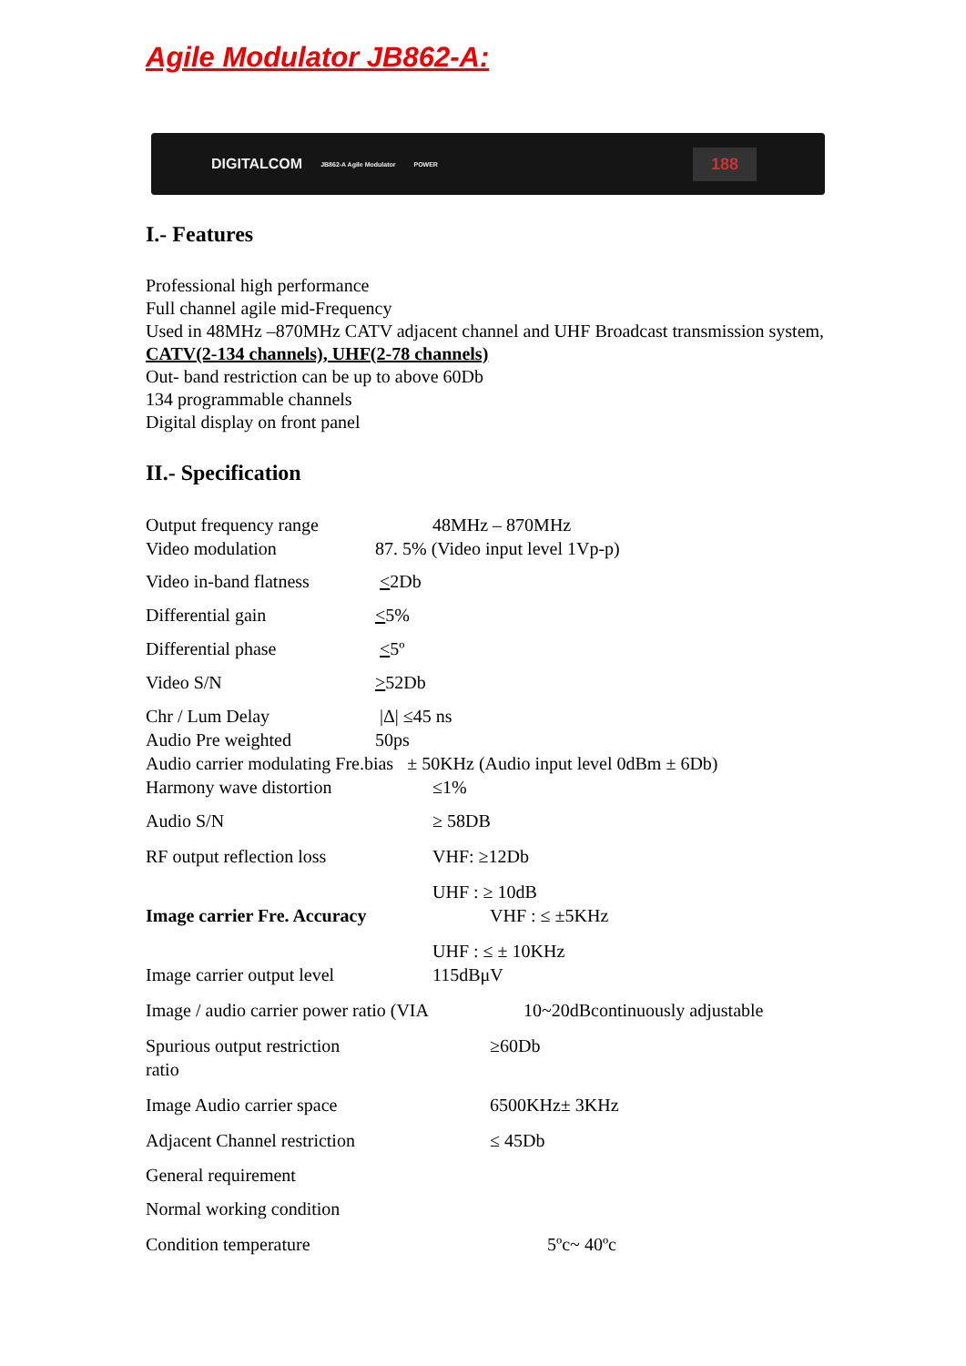Agile Modulator JB862-A:
DIGITALCOM JB862-A Agile Modulator POWER 188
I.- Features
Professional high performance
Full channel agile mid-Frequency
Used in 48MHz –870MHz CATV adjacent channel and UHF Broadcast transmission system, CATV(2-134 channels), UHF(2-78 channels)
Out- band restriction can be up to above 60Db
134 programmable channels
Digital display on front panel
II.- Specification
| Output frequency range | 48MHz – 870MHz |
| Video modulation | 87. 5% (Video input level 1Vp-p) |
| Video in-band flatness | < 2Db |
| Differential gain | < 5% |
| Differential phase | < 5º |
| Video S/N | > 52Db |
| Chr / Lum Delay | /Δ/ ≤45 ns |
| Audio Pre weighted | 50ps |
| Audio carrier modulating Fre.bias ± 50KHz (Audio input level 0dBm ± 6Db) | |
| Harmony wave distortion | ≤1% |
| Audio S/N | ≥ 58DB |
| RF output reflection loss | VHF: ≥12Db |
| | UHF : ≥ 10dB |
| Image carrier Fre. Accuracy | VHF : ≤ ±5KHz |
| | UHF : ≤ ± 10KHz |
| Image carrier output level | 115dBμV |
| Image / audio carrier power ratio (VIA 10~20dBcontinuously adjustable | |
| Spurious output restriction ratio | ≥60Db |
| Image Audio carrier space | 6500KHz± 3KHz |
| Adjacent Channel restriction | ≤ 45Db |
| General requirement | |
| Normal working condition | |
| Condition temperature | 5ºc~ 40ºc |